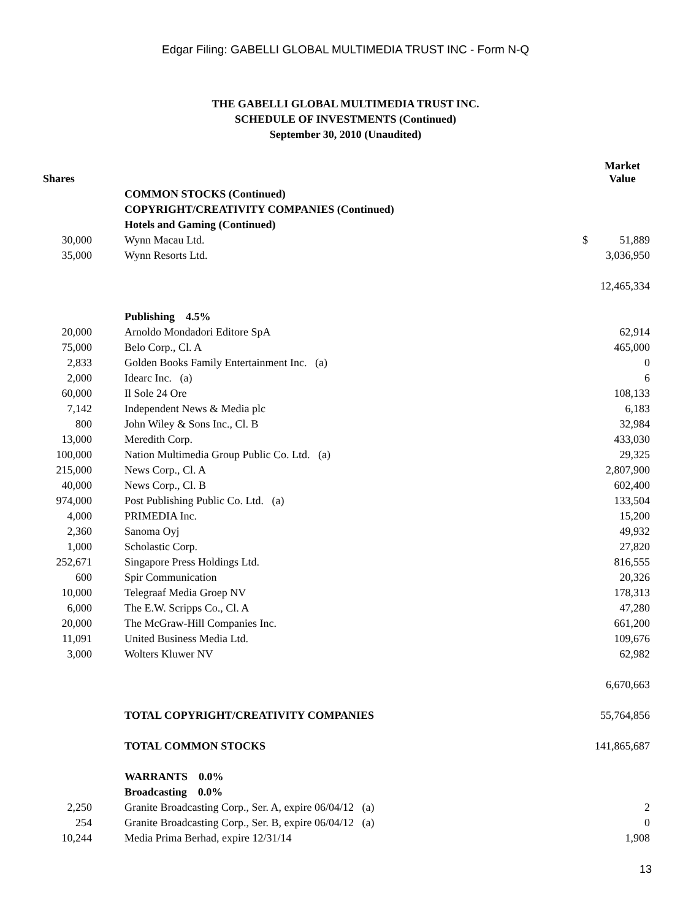Edgar Filing: GABELLI GLOBAL MULTIMEDIA TRUST INC - Form N-Q
THE GABELLI GLOBAL MULTIMEDIA TRUST INC.
SCHEDULE OF INVESTMENTS (Continued)
September 30, 2010 (Unaudited)
| Shares | | | Market Value | |
| --- | --- | --- | --- | --- |
| | | COMMON STOCKS (Continued) | | |
| | | COPYRIGHT/CREATIVITY COMPANIES (Continued) | | |
| | | Hotels and Gaming (Continued) | | |
| 30,000 | | Wynn Macau Ltd. | $ | 51,889 |
| 35,000 | | Wynn Resorts Ltd. | | 3,036,950 |
| | | | 12,465,334 | |
| | | Publishing 4.5% | | |
| 20,000 | | Arnoldo Mondadori Editore SpA | | 62,914 |
| 75,000 | | Belo Corp., Cl. A | | 465,000 |
| 2,833 | | Golden Books Family Entertainment Inc. (a) | | 0 |
| 2,000 | | Idearc Inc. (a) | | 6 |
| 60,000 | | Il Sole 24 Ore | | 108,133 |
| 7,142 | | Independent News & Media plc | | 6,183 |
| 800 | | John Wiley & Sons Inc., Cl. B | | 32,984 |
| 13,000 | | Meredith Corp. | | 433,030 |
| 100,000 | | Nation Multimedia Group Public Co. Ltd. (a) | | 29,325 |
| 215,000 | | News Corp., Cl. A | | 2,807,900 |
| 40,000 | | News Corp., Cl. B | | 602,400 |
| 974,000 | | Post Publishing Public Co. Ltd. (a) | | 133,504 |
| 4,000 | | PRIMEDIA Inc. | | 15,200 |
| 2,360 | | Sanoma Oyj | | 49,932 |
| 1,000 | | Scholastic Corp. | | 27,820 |
| 252,671 | | Singapore Press Holdings Ltd. | | 816,555 |
| 600 | | Spir Communication | | 20,326 |
| 10,000 | | Telegraaf Media Groep NV | | 178,313 |
| 6,000 | | The E.W. Scripps Co., Cl. A | | 47,280 |
| 20,000 | | The McGraw-Hill Companies Inc. | | 661,200 |
| 11,091 | | United Business Media Ltd. | | 109,676 |
| 3,000 | | Wolters Kluwer NV | | 62,982 |
| | | | 6,670,663 | |
| | | TOTAL COPYRIGHT/CREATIVITY COMPANIES | 55,764,856 | |
| | | TOTAL COMMON STOCKS | 141,865,687 | |
| | | WARRANTS 0.0% | | |
| | | Broadcasting 0.0% | | |
| 2,250 | | Granite Broadcasting Corp., Ser. A, expire 06/04/12 (a) | | 2 |
| 254 | | Granite Broadcasting Corp., Ser. B, expire 06/04/12 (a) | | 0 |
| 10,244 | | Media Prima Berhad, expire 12/31/14 | | 1,908 |
13